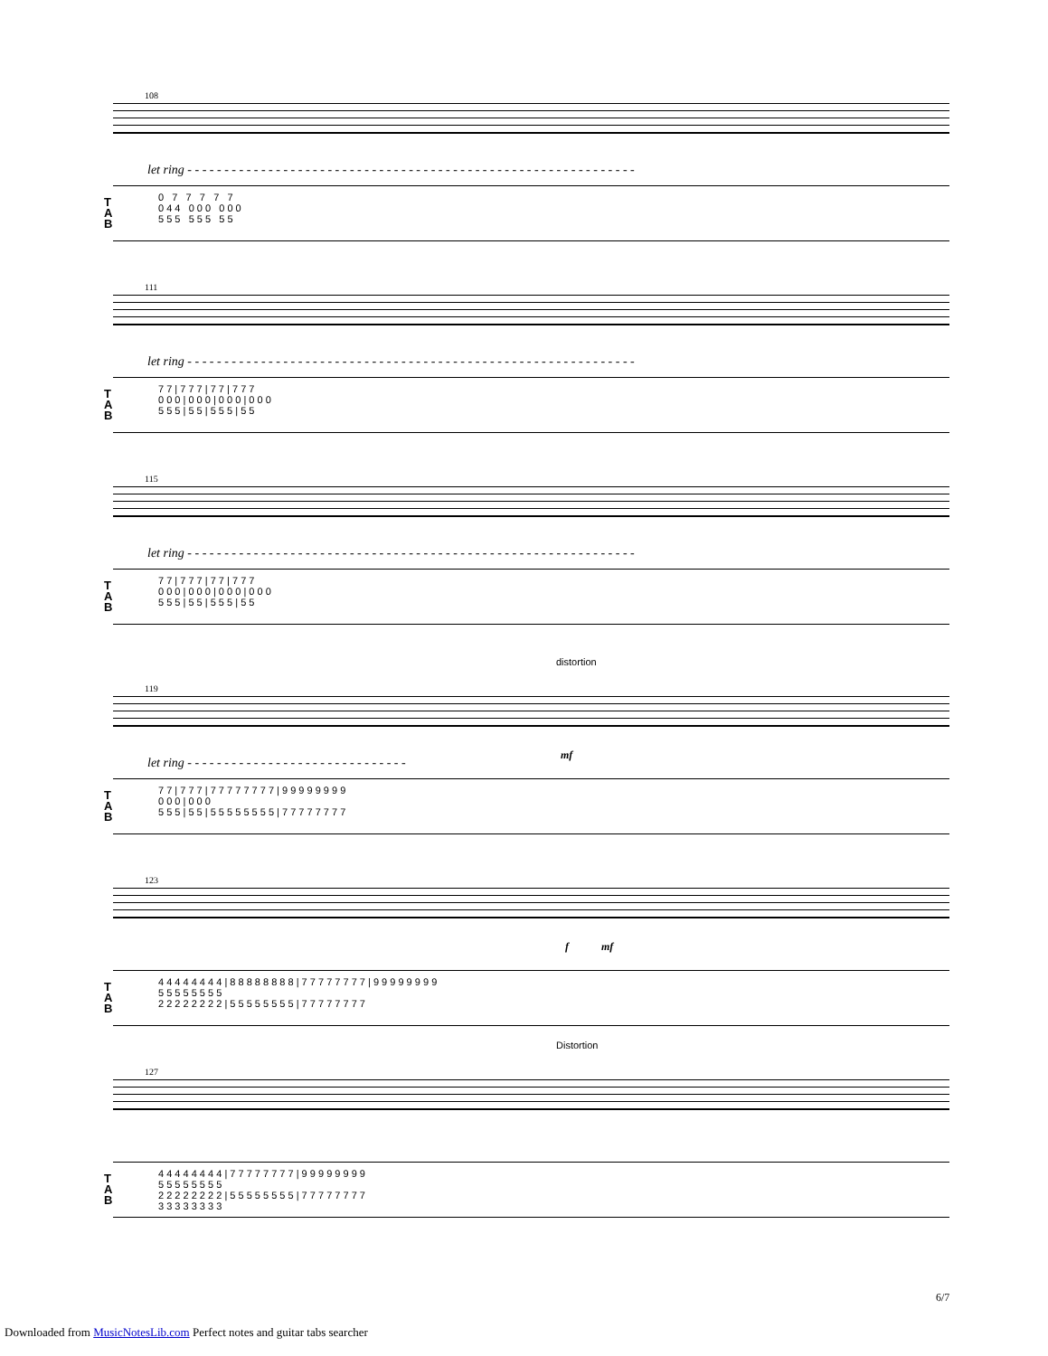108
let ring - - - - - - - - - - - - - - - - - - - - - - - - - - - - - - - - - - - - - - - - - - - - - - - - - - - - - - - - - - - - -
T
A
B
0 7 7 7 7 7
0 4 4 0 0 0 0 0 0
5 5 5 5 5 5 5 5
111
let ring - - - - - - - - - - - - - - - - - - - - - - - - - - - - - - - - - - - - - - - - - - - - - - - - - - - - - - - - - - - - -
T
A
B
7 7 | 7 7 7 | 7 7 | 7 7 7
0 0 0 | 0 0 0 | 0 0 0 | 0 0 0
5 5 5 | 5 5 | 5 5 5 | 5 5
115
let ring - - - - - - - - - - - - - - - - - - - - - - - - - - - - - - - - - - - - - - - - - - - - - - - - - - - - - - - - - - - - -
T
A
B
7 7 | 7 7 7 | 7 7 | 7 7 7
0 0 0 | 0 0 0 | 0 0 0 | 0 0 0
5 5 5 | 5 5 | 5 5 5 | 5 5
distortion
119
mf
let ring - - - - - - - - - - - - - - - - - - - - - - - - - - - - - -
T
A
B
7 7 | 7 7 7 | 7 7 7 7 7 7 7 7 | 9 9 9 9 9 9 9 9
0 0 0 | 0 0 0
5 5 5 | 5 5 | 5 5 5 5 5 5 5 5 | 7 7 7 7 7 7 7 7
123
f mf
T
A
B
4 4 4 4 4 4 4 4 | 8 8 8 8 8 8 8 8 | 7 7 7 7 7 7 7 7 | 9 9 9 9 9 9 9 9
5 5 5 5 5 5 5 5
2 2 2 2 2 2 2 2 | 5 5 5 5 5 5 5 5 | 7 7 7 7 7 7 7 7
Distortion
127
T
A
B
4 4 4 4 4 4 4 4 | 7 7 7 7 7 7 7 7 | 9 9 9 9 9 9 9 9
5 5 5 5 5 5 5 5
2 2 2 2 2 2 2 2 | 5 5 5 5 5 5 5 5 | 7 7 7 7 7 7 7 7
3 3 3 3 3 3 3 3
6/7
Downloaded from MusicNotesLib.com Perfect notes and guitar tabs searcher